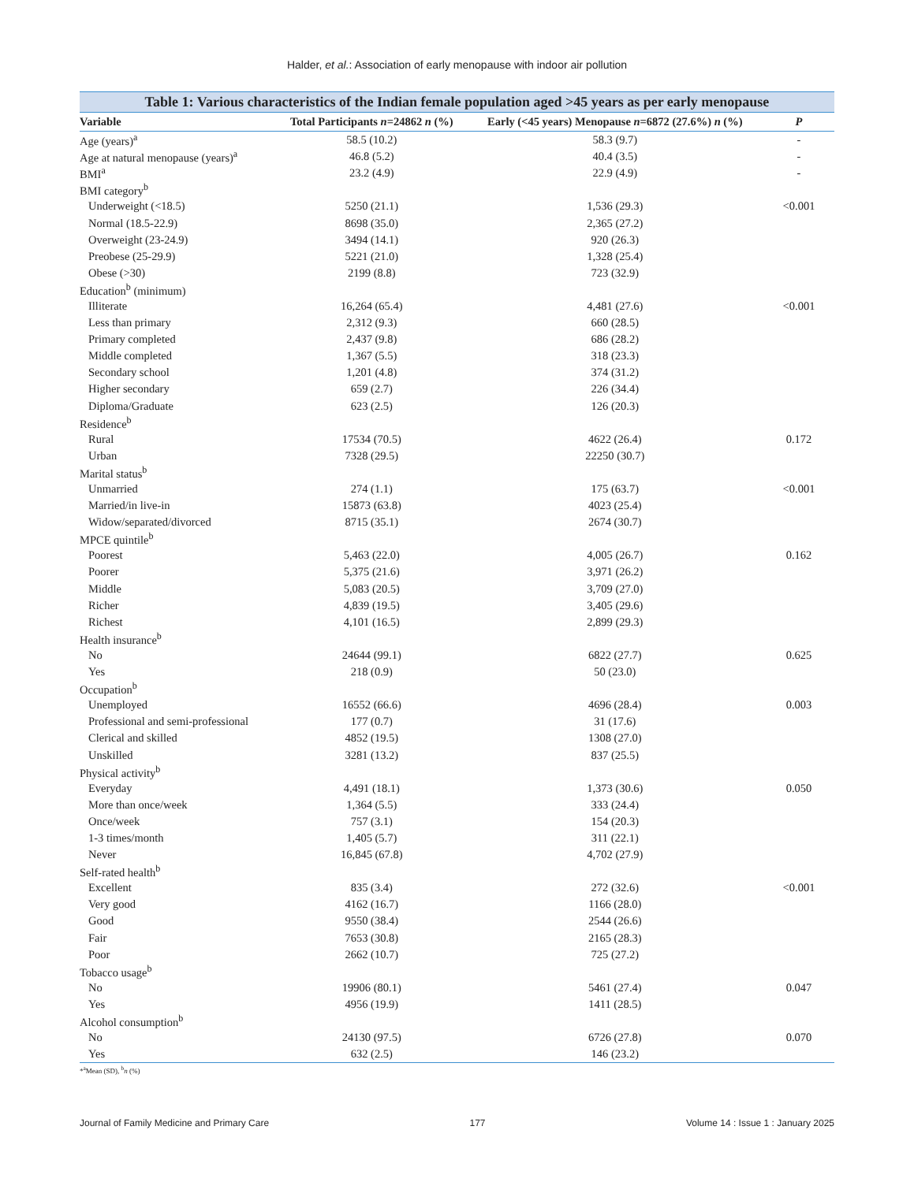Halder, et al.: Association of early menopause with indoor air pollution
Table 1: Various characteristics of the Indian female population aged >45 years as per early menopause
| Variable | Total Participants n =24862 n (%) | Early (<45 years) Menopause n =6872 (27.6%) n (%) | P |
| --- | --- | --- | --- |
| Age (years)<sup>a</sup> | 58.5 (10.2) | 58.3 (9.7) | - |
| Age at natural menopause (years)<sup>a</sup> | 46.8 (5.2) | 40.4 (3.5) | - |
| BMI<sup>a</sup> | 23.2 (4.9) | 22.9 (4.9) | - |
| BMI category<sup>b</sup> | | | |
| Underweight (<18.5) | 5250 (21.1) | 1,536 (29.3) | <0.001 |
| Normal (18.5-22.9) | 8698 (35.0) | 2,365 (27.2) | |
| Overweight (23-24.9) | 3494 (14.1) | 920 (26.3) | |
| Preobese (25-29.9) | 5221 (21.0) | 1,328 (25.4) | |
| Obese (>30) | 2199 (8.8) | 723 (32.9) | |
| Education<sup>b</sup> (minimum) | | | |
| Illiterate | 16,264 (65.4) | 4,481 (27.6) | <0.001 |
| Less than primary | 2,312 (9.3) | 660 (28.5) | |
| Primary completed | 2,437 (9.8) | 686 (28.2) | |
| Middle completed | 1,367 (5.5) | 318 (23.3) | |
| Secondary school | 1,201 (4.8) | 374 (31.2) | |
| Higher secondary | 659 (2.7) | 226 (34.4) | |
| Diploma/Graduate | 623 (2.5) | 126 (20.3) | |
| Residence<sup>b</sup> | | | |
| Rural | 17534 (70.5) | 4622 (26.4) | 0.172 |
| Urban | 7328 (29.5) | 22250 (30.7) | |
| Marital status<sup>b</sup> | | | |
| Unmarried | 274 (1.1) | 175 (63.7) | <0.001 |
| Married/in live-in | 15873 (63.8) | 4023 (25.4) | |
| Widow/separated/divorced | 8715 (35.1) | 2674 (30.7) | |
| MPCE quintile<sup>b</sup> | | | |
| Poorest | 5,463 (22.0) | 4,005 (26.7) | 0.162 |
| Poorer | 5,375 (21.6) | 3,971 (26.2) | |
| Middle | 5,083 (20.5) | 3,709 (27.0) | |
| Richer | 4,839 (19.5) | 3,405 (29.6) | |
| Richest | 4,101 (16.5) | 2,899 (29.3) | |
| Health insurance<sup>b</sup> | | | |
| No | 24644 (99.1) | 6822 (27.7) | 0.625 |
| Yes | 218 (0.9) | 50 (23.0) | |
| Occupation<sup>b</sup> | | | |
| Unemployed | 16552 (66.6) | 4696 (28.4) | 0.003 |
| Professional and semi-professional | 177 (0.7) | 31 (17.6) | |
| Clerical and skilled | 4852 (19.5) | 1308 (27.0) | |
| Unskilled | 3281 (13.2) | 837 (25.5) | |
| Physical activity<sup>b</sup> | | | |
| Everyday | 4,491 (18.1) | 1,373 (30.6) | 0.050 |
| More than once/week | 1,364 (5.5) | 333 (24.4) | |
| Once/week | 757 (3.1) | 154 (20.3) | |
| 1-3 times/month | 1,405 (5.7) | 311 (22.1) | |
| Never | 16,845 (67.8) | 4,702 (27.9) | |
| Self-rated health<sup>b</sup> | | | |
| Excellent | 835 (3.4) | 272 (32.6) | <0.001 |
| Very good | 4162 (16.7) | 1166 (28.0) | |
| Good | 9550 (38.4) | 2544 (26.6) | |
| Fair | 7653 (30.8) | 2165 (28.3) | |
| Poor | 2662 (10.7) | 725 (27.2) | |
| Tobacco usage<sup>b</sup> | | | |
| No | 19906 (80.1) | 5461 (27.4) | 0.047 |
| Yes | 4956 (19.9) | 1411 (28.5) | |
| Alcohol consumption<sup>b</sup> | | | |
| No | 24130 (97.5) | 6726 (27.8) | 0.070 |
| Yes | 632 (2.5) | 146 (23.2) | |
*<sup>a</sup>Mean (SD), <sup>b</sup>n (%)
Journal of Family Medicine and Primary Care 177 Volume 14 : Issue 1 : January 2025